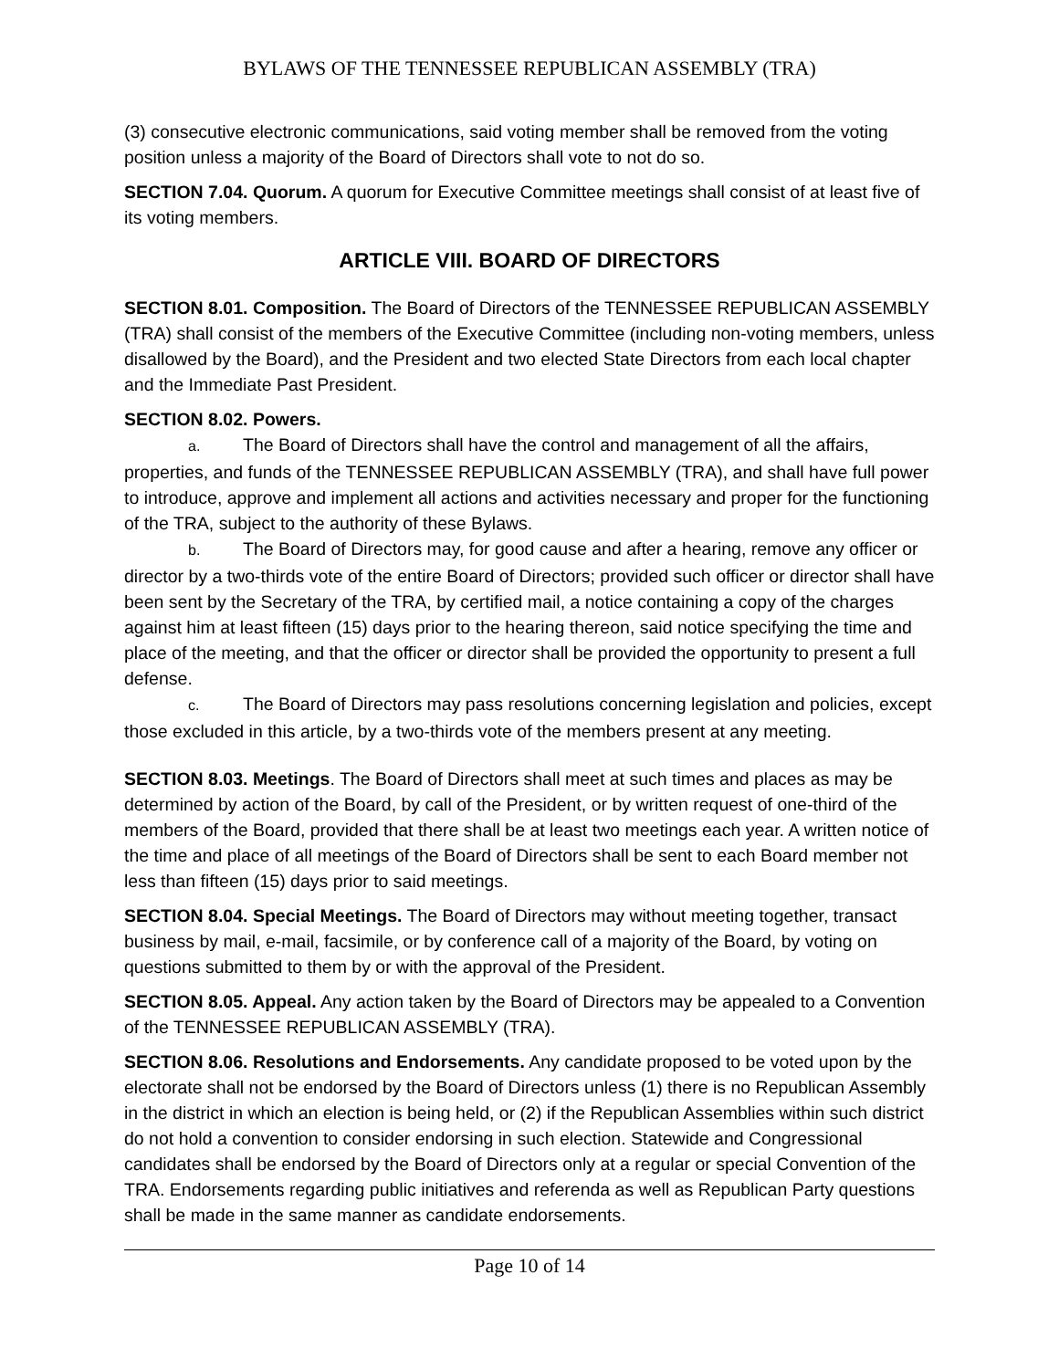BYLAWS OF THE TENNESSEE REPUBLICAN ASSEMBLY (TRA)
(3) consecutive electronic communications, said voting member shall be removed from the voting position unless a majority of the Board of Directors shall vote to not do so.
SECTION 7.04. Quorum. A quorum for Executive Committee meetings shall consist of at least five of its voting members.
ARTICLE VIII. BOARD OF DIRECTORS
SECTION 8.01. Composition. The Board of Directors of the TENNESSEE REPUBLICAN ASSEMBLY (TRA) shall consist of the members of the Executive Committee (including non-voting members, unless disallowed by the Board), and the President and two elected State Directors from each local chapter and the Immediate Past President.
SECTION 8.02. Powers.
a. The Board of Directors shall have the control and management of all the affairs, properties, and funds of the TENNESSEE REPUBLICAN ASSEMBLY (TRA), and shall have full power to introduce, approve and implement all actions and activities necessary and proper for the functioning of the TRA, subject to the authority of these Bylaws.
b. The Board of Directors may, for good cause and after a hearing, remove any officer or director by a two-thirds vote of the entire Board of Directors; provided such officer or director shall have been sent by the Secretary of the TRA, by certified mail, a notice containing a copy of the charges against him at least fifteen (15) days prior to the hearing thereon, said notice specifying the time and place of the meeting, and that the officer or director shall be provided the opportunity to present a full defense.
c. The Board of Directors may pass resolutions concerning legislation and policies, except those excluded in this article, by a two-thirds vote of the members present at any meeting.
SECTION 8.03. Meetings. The Board of Directors shall meet at such times and places as may be determined by action of the Board, by call of the President, or by written request of one-third of the members of the Board, provided that there shall be at least two meetings each year. A written notice of the time and place of all meetings of the Board of Directors shall be sent to each Board member not less than fifteen (15) days prior to said meetings.
SECTION 8.04. Special Meetings. The Board of Directors may without meeting together, transact business by mail, e-mail, facsimile, or by conference call of a majority of the Board, by voting on questions submitted to them by or with the approval of the President.
SECTION 8.05. Appeal. Any action taken by the Board of Directors may be appealed to a Convention of the TENNESSEE REPUBLICAN ASSEMBLY (TRA).
SECTION 8.06. Resolutions and Endorsements. Any candidate proposed to be voted upon by the electorate shall not be endorsed by the Board of Directors unless (1) there is no Republican Assembly in the district in which an election is being held, or (2) if the Republican Assemblies within such district do not hold a convention to consider endorsing in such election. Statewide and Congressional candidates shall be endorsed by the Board of Directors only at a regular or special Convention of the TRA. Endorsements regarding public initiatives and referenda as well as Republican Party questions shall be made in the same manner as candidate endorsements.
Page 10 of 14